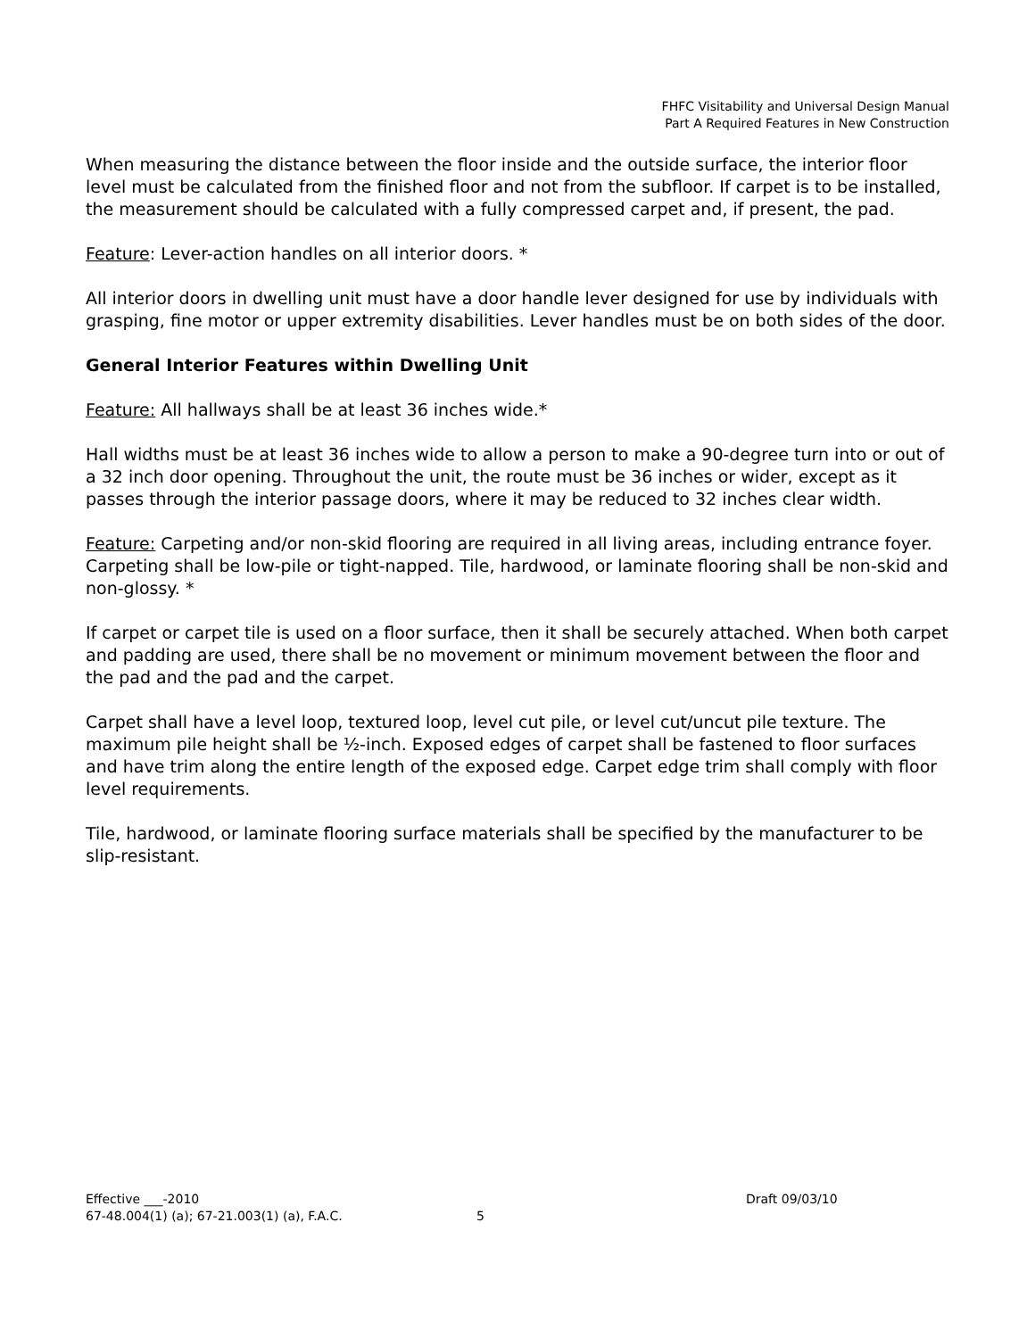FHFC Visitability and Universal Design Manual
Part A Required Features in New Construction
When measuring the distance between the floor inside and the outside surface, the interior floor level must be calculated from the finished floor and not from the subfloor. If carpet is to be installed, the measurement should be calculated with a fully compressed carpet and, if present, the pad.
Feature: Lever-action handles on all interior doors. *
All interior doors in dwelling unit must have a door handle lever designed for use by individuals with grasping, fine motor or upper extremity disabilities. Lever handles must be on both sides of the door.
General Interior Features within Dwelling Unit
Feature: All hallways shall be at least 36 inches wide.*
Hall widths must be at least 36 inches wide to allow a person to make a 90-degree turn into or out of a 32 inch door opening. Throughout the unit, the route must be 36 inches or wider, except as it passes through the interior passage doors, where it may be reduced to 32 inches clear width.
Feature: Carpeting and/or non-skid flooring are required in all living areas, including entrance foyer. Carpeting shall be low-pile or tight-napped. Tile, hardwood, or laminate flooring shall be non-skid and non-glossy. *
If carpet or carpet tile is used on a floor surface, then it shall be securely attached. When both carpet and padding are used, there shall be no movement or minimum movement between the floor and the pad and the pad and the carpet.
Carpet shall have a level loop, textured loop, level cut pile, or level cut/uncut pile texture. The maximum pile height shall be ½-inch. Exposed edges of carpet shall be fastened to floor surfaces and have trim along the entire length of the exposed edge. Carpet edge trim shall comply with floor level requirements.
Tile, hardwood, or laminate flooring surface materials shall be specified by the manufacturer to be slip-resistant.
Effective ___-2010 Draft 09/03/10
67-48.004(1) (a); 67-21.003(1) (a), F.A.C. 5